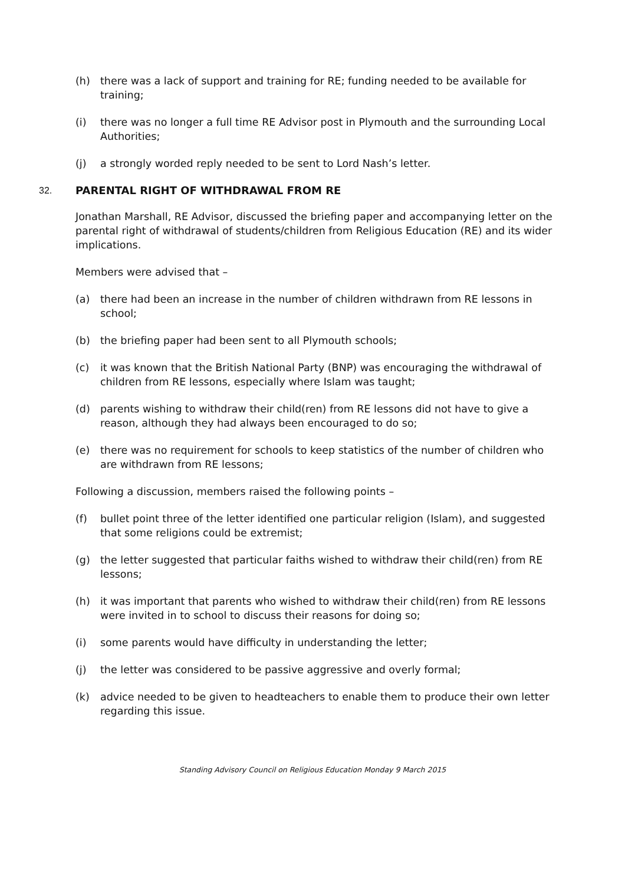(h) there was a lack of support and training for RE; funding needed to be available for training;
(i) there was no longer a full time RE Advisor post in Plymouth and the surrounding Local Authorities;
(j) a strongly worded reply needed to be sent to Lord Nash’s letter.
32. PARENTAL RIGHT OF WITHDRAWAL FROM RE
Jonathan Marshall, RE Advisor, discussed the briefing paper and accompanying letter on the parental right of withdrawal of students/children from Religious Education (RE) and its wider implications.
Members were advised that –
(a) there had been an increase in the number of children withdrawn from RE lessons in school;
(b) the briefing paper had been sent to all Plymouth schools;
(c) it was known that the British National Party (BNP) was encouraging the withdrawal of children from RE lessons, especially where Islam was taught;
(d) parents wishing to withdraw their child(ren) from RE lessons did not have to give a reason, although they had always been encouraged to do so;
(e) there was no requirement for schools to keep statistics of the number of children who are withdrawn from RE lessons;
Following a discussion, members raised the following points –
(f) bullet point three of the letter identified one particular religion (Islam), and suggested that some religions could be extremist;
(g) the letter suggested that particular faiths wished to withdraw their child(ren) from RE lessons;
(h) it was important that parents who wished to withdraw their child(ren) from RE lessons were invited in to school to discuss their reasons for doing so;
(i) some parents would have difficulty in understanding the letter;
(j) the letter was considered to be passive aggressive and overly formal;
(k) advice needed to be given to headteachers to enable them to produce their own letter regarding this issue.
Standing Advisory Council on Religious Education Monday 9 March 2015